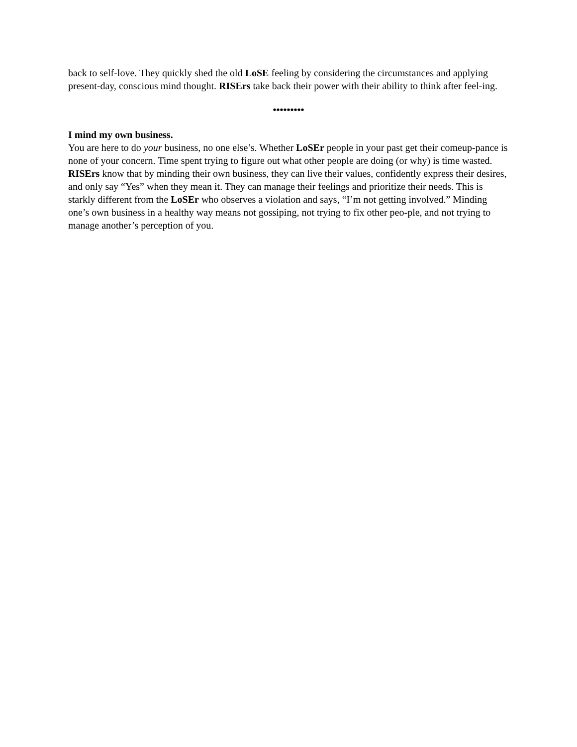back to self-love. They quickly shed the old LoSE feeling by considering the circumstances and applying present-day, conscious mind thought. RISErs take back their power with their ability to think after feel-ing.
•••••••••
I mind my own business.
You are here to do your business, no one else’s. Whether LoSEr people in your past get their comeup-pance is none of your concern. Time spent trying to figure out what other people are doing (or why) is time wasted. RISErs know that by minding their own business, they can live their values, confidently express their desires, and only say “Yes” when they mean it. They can manage their feelings and prioritize their needs. This is starkly different from the LoSEr who observes a violation and says, “I’m not getting involved.” Minding one’s own business in a healthy way means not gossiping, not trying to fix other peo-ple, and not trying to manage another’s perception of you.